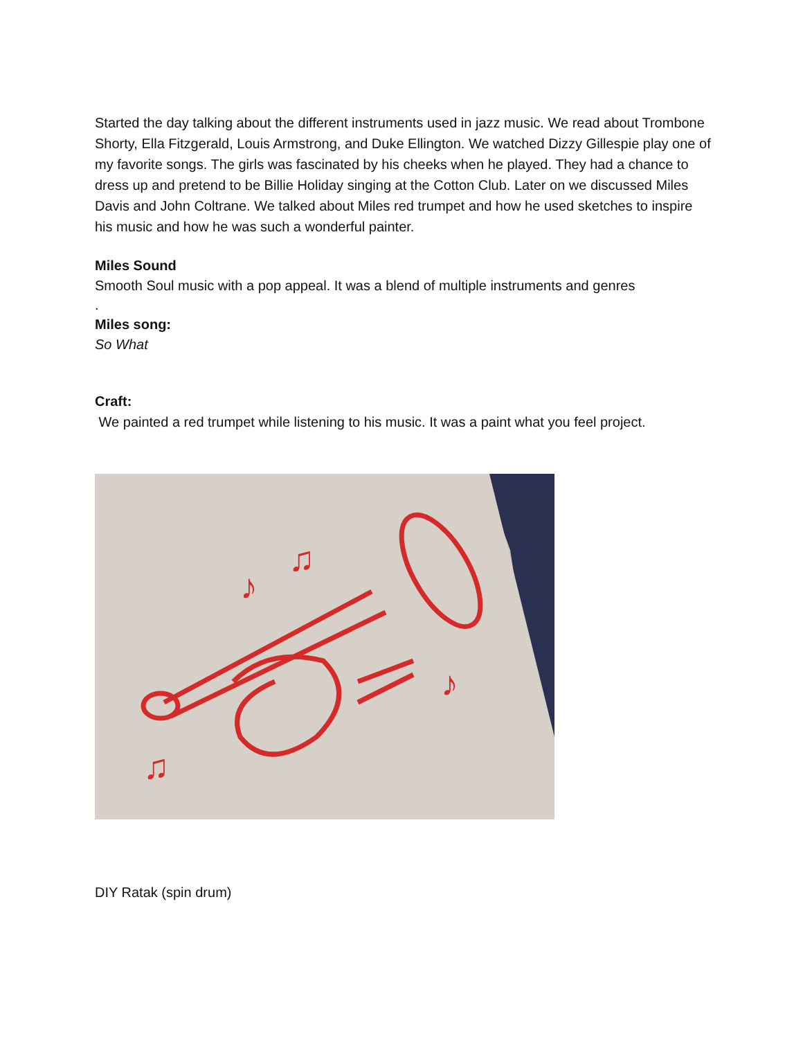Started the day talking about the different instruments used in jazz music. We read about Trombone Shorty, Ella Fitzgerald, Louis Armstrong, and Duke Ellington. We watched Dizzy Gillespie play one of my favorite songs. The girls was fascinated by his cheeks when he played. They had a chance to dress up and pretend to be Billie Holiday singing at the Cotton Club. Later on we discussed Miles Davis and John Coltrane. We talked about Miles red trumpet and how he used sketches to inspire his music and how he was such a wonderful painter.
Miles Sound
Smooth Soul music with a pop appeal. It was a blend of multiple instruments and genres
.
Miles song:
So What
Craft:
We painted a red trumpet while listening to his music. It was a paint what you feel project.
♪
♫
♪
♫
DIY Ratak (spin drum)